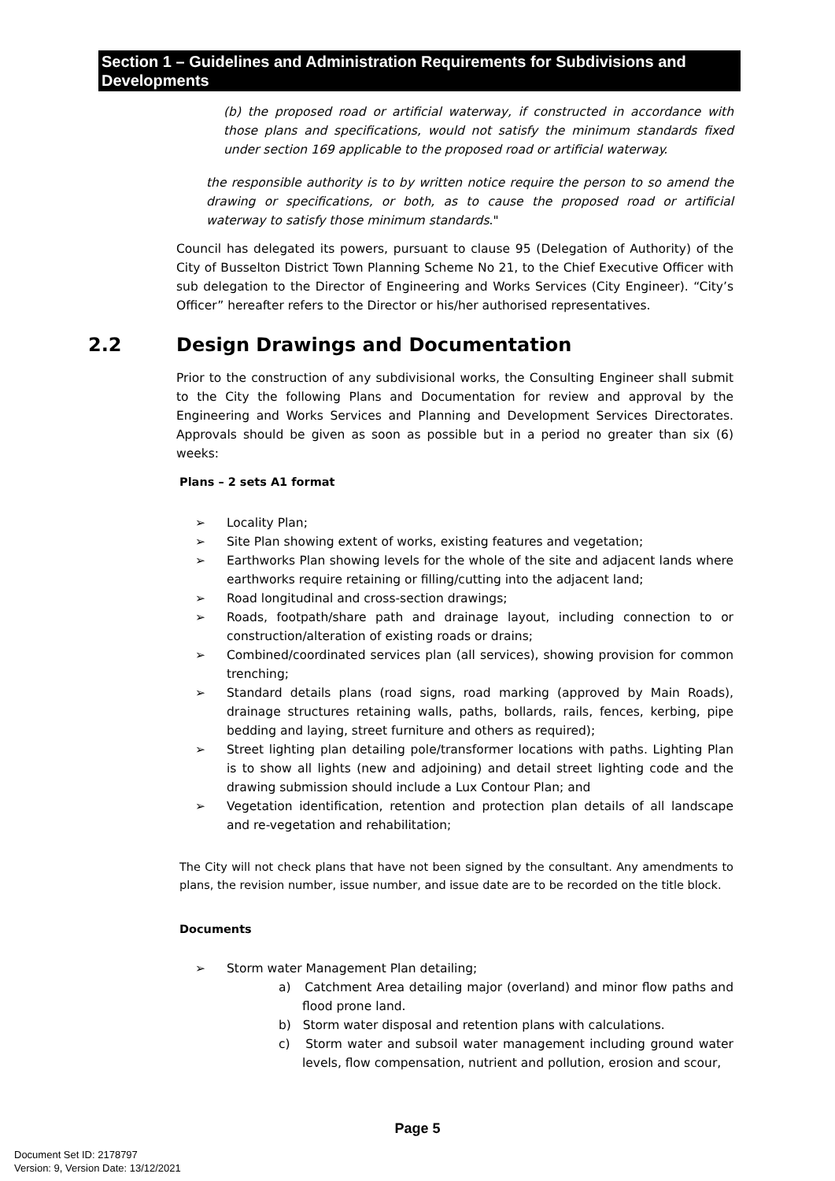Section 1 – Guidelines and Administration Requirements for Subdivisions and Developments
(b) the proposed road or artificial waterway, if constructed in accordance with those plans and specifications, would not satisfy the minimum standards fixed under section 169 applicable to the proposed road or artificial waterway.
the responsible authority is to by written notice require the person to so amend the drawing or specifications, or both, as to cause the proposed road or artificial waterway to satisfy those minimum standards."
Council has delegated its powers, pursuant to clause 95 (Delegation of Authority) of the City of Busselton District Town Planning Scheme No 21, to the Chief Executive Officer with sub delegation to the Director of Engineering and Works Services (City Engineer). “City’s Officer” hereafter refers to the Director or his/her authorised representatives.
2.2 Design Drawings and Documentation
Prior to the construction of any subdivisional works, the Consulting Engineer shall submit to the City the following Plans and Documentation for review and approval by the Engineering and Works Services and Planning and Development Services Directorates. Approvals should be given as soon as possible but in a period no greater than six (6) weeks:
Plans – 2 sets A1 format
➢ Locality Plan;
➢ Site Plan showing extent of works, existing features and vegetation;
➢ Earthworks Plan showing levels for the whole of the site and adjacent lands where earthworks require retaining or filling/cutting into the adjacent land;
➢ Road longitudinal and cross-section drawings;
➢ Roads, footpath/share path and drainage layout, including connection to or construction/alteration of existing roads or drains;
➢ Combined/coordinated services plan (all services), showing provision for common trenching;
➢ Standard details plans (road signs, road marking (approved by Main Roads), drainage structures retaining walls, paths, bollards, rails, fences, kerbing, pipe bedding and laying, street furniture and others as required);
➢ Street lighting plan detailing pole/transformer locations with paths. Lighting Plan is to show all lights (new and adjoining) and detail street lighting code and the drawing submission should include a Lux Contour Plan; and
➢ Vegetation identification, retention and protection plan details of all landscape and re-vegetation and rehabilitation;
The City will not check plans that have not been signed by the consultant. Any amendments to plans, the revision number, issue number, and issue date are to be recorded on the title block.
Documents
➢ Storm water Management Plan detailing;
a) Catchment Area detailing major (overland) and minor flow paths and flood prone land.
b) Storm water disposal and retention plans with calculations.
c) Storm water and subsoil water management including ground water levels, flow compensation, nutrient and pollution, erosion and scour,
Page 5
Document Set ID: 2178797
Version: 9, Version Date: 13/12/2021